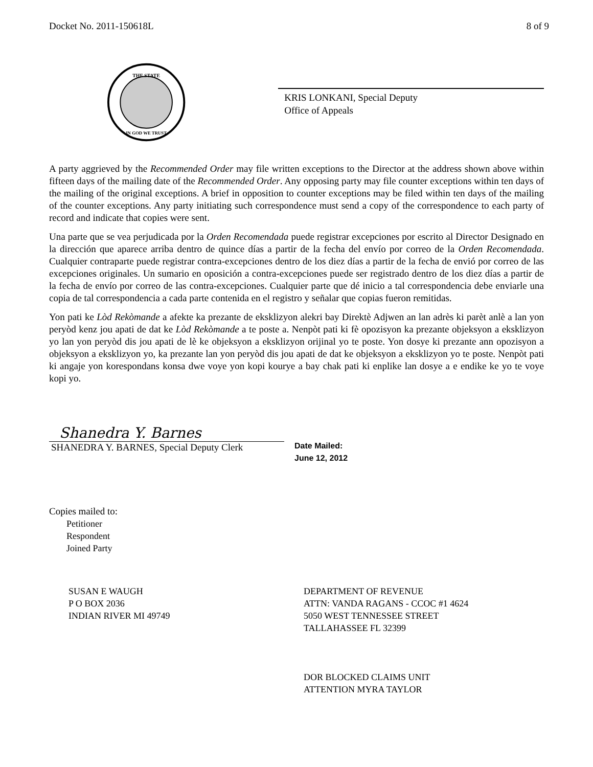Docket No. 2011-150618L 8 of 9
THE STATE
IN GOD WE TRUST
KRIS LONKANI, Special Deputy
Office of Appeals
A party aggrieved by the Recommended Order may file written exceptions to the Director at the address shown above within fifteen days of the mailing date of the Recommended Order. Any opposing party may file counter exceptions within ten days of the mailing of the original exceptions. A brief in opposition to counter exceptions may be filed within ten days of the mailing of the counter exceptions. Any party initiating such correspondence must send a copy of the correspondence to each party of record and indicate that copies were sent.
Una parte que se vea perjudicada por la Orden Recomendada puede registrar excepciones por escrito al Director Designado en la dirección que aparece arriba dentro de quince días a partir de la fecha del envío por correo de la Orden Recomendada. Cualquier contraparte puede registrar contra-excepciones dentro de los diez días a partir de la fecha de envió por correo de las excepciones originales. Un sumario en oposición a contra-excepciones puede ser registrado dentro de los diez días a partir de la fecha de envío por correo de las contra-excepciones. Cualquier parte que dé inicio a tal correspondencia debe enviarle una copia de tal correspondencia a cada parte contenida en el registro y señalar que copias fueron remitidas.
Yon pati ke Lòd Rekòmande a afekte ka prezante de eksklizyon alekri bay Direktè Adjwen an lan adrès ki parèt anlè a lan yon peryòd kenz jou apati de dat ke Lòd Rekòmande a te poste a. Nenpòt pati ki fè opozisyon ka prezante objeksyon a eksklizyon yo lan yon peryòd dis jou apati de lè ke objeksyon a eksklizyon orijinal yo te poste. Yon dosye ki prezante ann opozisyon a objeksyon a eksklizyon yo, ka prezante lan yon peryòd dis jou apati de dat ke objeksyon a eksklizyon yo te poste. Nenpòt pati ki angaje yon korespondans konsa dwe voye yon kopi kourye a bay chak pati ki enplike lan dosye a e endike ke yo te voye kopi yo.
Shanedra Y. Barnes
SHANEDRA Y. BARNES, Special Deputy Clerk
Date Mailed:
June 12, 2012
Copies mailed to:
Petitioner
Respondent
Joined Party
SUSAN E WAUGH
P O BOX 2036
INDIAN RIVER MI 49749
DEPARTMENT OF REVENUE
ATTN: VANDA RAGANS - CCOC #1 4624
5050 WEST TENNESSEE STREET
TALLAHASSEE FL 32399
DOR BLOCKED CLAIMS UNIT
ATTENTION MYRA TAYLOR